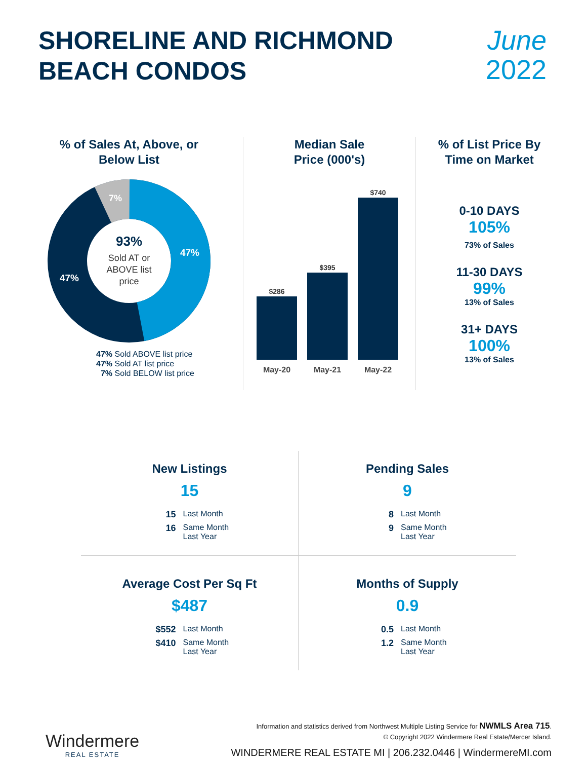SHORELINE AND RICHMOND
BEACH CONDOS
June
2022
% of Sales At, Above, or
Below List
93%
Sold AT or
ABOVE list
price
47%
47%
7%
47% Sold ABOVE list price
47% Sold AT list price
7% Sold BELOW list price
Median Sale
Price (000's)
$286
$395
$740
May-20
May-21
May-22
% of List Price By
Time on Market
0-10 DAYS
105%
73% of Sales
11-30 DAYS
99%
13% of Sales
31+ DAYS
100%
13% of Sales
New Listings
15
15 Last Month
16 Same Month Last Year
Pending Sales
9
8 Last Month
9 Same Month Last Year
Average Cost Per Sq Ft
$487
$552 Last Month
$410 Same Month Last Year
Months of Supply
0.9
0.5 Last Month
1.2 Same Month Last Year
Windermere
REAL ESTATE
Information and statistics derived from Northwest Multiple Listing Service for NWMLS Area 715.
© Copyright 2022 Windermere Real Estate/Mercer Island.
WINDERMERE REAL ESTATE MI | 206.232.0446 | WindermereMI.com